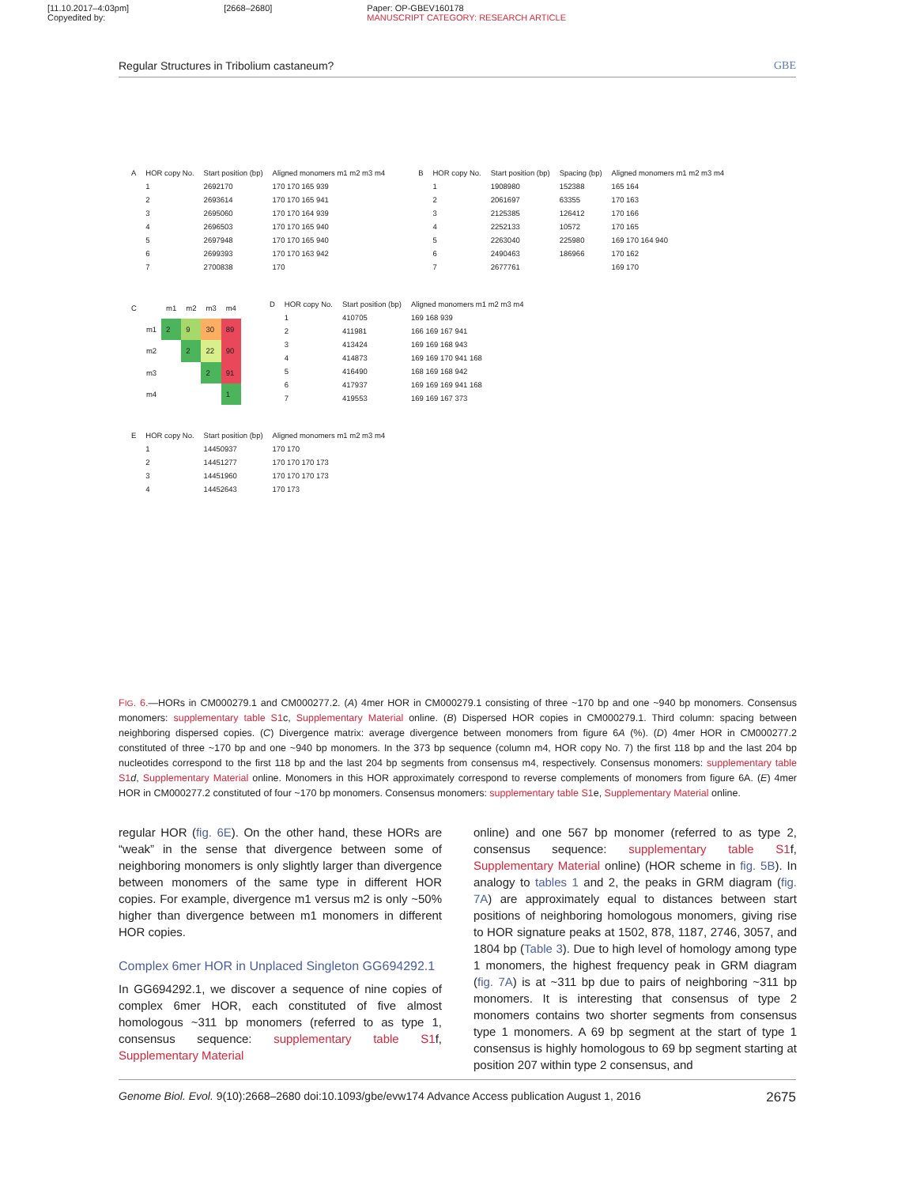[11.10.2017–4:03pm]
Copyedited by:
[2668–2680] Paper: OP-GBEV160178
MANUSCRIPT CATEGORY: RESEARCH ARTICLE
Regular Structures in Tribolium castaneum? GBE
| A | HOR copy No. | Start position (bp) | Aligned monomers m1 m2 m3 m4 |
| --- | --- | --- | --- |
| | 1 | 2692170 | 170 170 165 939 |
| | 2 | 2693614 | 170 170 165 941 |
| | 3 | 2695060 | 170 170 164 939 |
| | 4 | 2696503 | 170 170 165 940 |
| | 5 | 2697948 | 170 170 165 940 |
| | 6 | 2699393 | 170 170 163 942 |
| | 7 | 2700838 | 170 |
| B | HOR copy No. | Start position (bp) | Spacing (bp) | Aligned monomers m1 m2 m3 m4 |
| --- | --- | --- | --- | --- |
| | 1 | 1908980 | 152388 | 165 164 |
| | 2 | 2061697 | 63355 | 170 163 |
| | 3 | 2125385 | 126412 | 170 166 |
| | 4 | 2252133 | 10572 | 170 165 |
| | 5 | 2263040 | 225980 | 169 170 164 940 |
| | 6 | 2490463 | 186966 | 170 162 |
| | 7 | 2677761 | | 169 170 |
| C | | m1 | m2 | m3 | m4 |
| --- | --- | --- | --- | --- | --- |
| | m1 | 2 | 9 | 30 | 89 |
| | m2 | | 2 | 22 | 90 |
| | m3 | | | 2 | 91 |
| | m4 | | | | 1 |
| D | HOR copy No. | Start position (bp) | Aligned monomers m1 m2 m3 m4 |
| --- | --- | --- | --- |
| | 1 | 410705 | 169 168 939 |
| | 2 | 411981 | 166 169 167 941 |
| | 3 | 413424 | 169 169 168 943 |
| | 4 | 414873 | 169 169 170 941 168 |
| | 5 | 416490 | 168 169 168 942 |
| | 6 | 417937 | 169 169 169 941 168 |
| | 7 | 419553 | 169 169 167 373 |
| E | HOR copy No. | Start position (bp) | Aligned monomers m1 m2 m3 m4 |
| --- | --- | --- | --- |
| | 1 | 14450937 | 170 170 |
| | 2 | 14451277 | 170 170 170 173 |
| | 3 | 14451960 | 170 170 170 173 |
| | 4 | 14452643 | 170 173 |
FIG. 6.—HORs in CM000279.1 and CM000277.2. (A) 4mer HOR in CM000279.1 consisting of three ~170 bp and one ~940 bp monomers. Consensus monomers: supplementary table S1c, Supplementary Material online. (B) Dispersed HOR copies in CM000279.1. Third column: spacing between neighboring dispersed copies. (C) Divergence matrix: average divergence between monomers from figure 6A (%). (D) 4mer HOR in CM000277.2 constituted of three ~170 bp and one ~940 bp monomers. In the 373 bp sequence (column m4, HOR copy No. 7) the first 118 bp and the last 204 bp nucleotides correspond to the first 118 bp and the last 204 bp segments from consensus m4, respectively. Consensus monomers: supplementary table S1 d, Supplementary Material online. Monomers in this HOR approximately correspond to reverse complements of monomers from figure 6A. (E) 4mer HOR in CM000277.2 constituted of four ~170 bp monomers. Consensus monomers: supplementary table S1e, Supplementary Material online.
regular HOR (fig. 6E). On the other hand, these HORs are “weak” in the sense that divergence between some of neighboring monomers is only slightly larger than divergence between monomers of the same type in different HOR copies. For example, divergence m1 versus m2 is only ~50% higher than divergence between m1 monomers in different HOR copies.
Complex 6mer HOR in Unplaced Singleton GG694292.1
In GG694292.1, we discover a sequence of nine copies of complex 6mer HOR, each constituted of five almost homologous ~311 bp monomers (referred to as type 1, consensus sequence: supplementary table S1f, Supplementary Material
online) and one 567 bp monomer (referred to as type 2, consensus sequence: supplementary table S1f, Supplementary Material online) (HOR scheme in fig. 5B). In analogy to tables 1 and 2, the peaks in GRM diagram (fig. 7A) are approximately equal to distances between start positions of neighboring homologous monomers, giving rise to HOR signature peaks at 1502, 878, 1187, 2746, 3057, and 1804 bp (Table 3). Due to high level of homology among type 1 monomers, the highest frequency peak in GRM diagram (fig. 7A) is at ~311 bp due to pairs of neighboring ~311 bp monomers. It is interesting that consensus of type 2 monomers contains two shorter segments from consensus type 1 monomers. A 69 bp segment at the start of type 1 consensus is highly homologous to 69 bp segment starting at position 207 within type 2 consensus, and
Genome Biol. Evol. 9(10):2668–2680 doi:10.1093/gbe/evw174 Advance Access publication August 1, 2016 2675